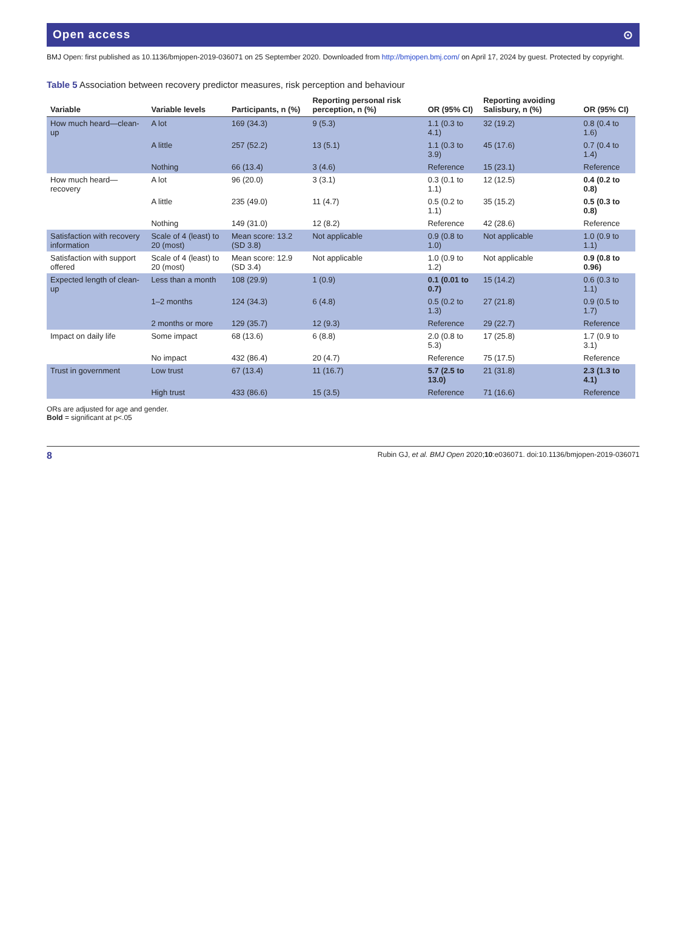Open access ⊙
BMJ Open: first published as 10.1136/bmjopen-2019-036071 on 25 September 2020. Downloaded from http://bmjopen.bmj.com/ on April 17, 2024 by guest. Protected by copyright.
Table 5 Association between recovery predictor measures, risk perception and behaviour
| Variable | Variable levels | Participants, n (%) | Reporting personal risk perception, n (%) | OR (95% CI) | Reporting avoiding Salisbury, n (%) | OR (95% CI) |
| --- | --- | --- | --- | --- | --- | --- |
| How much heard—clean-up | A lot | 169 (34.3) | 9 (5.3) | 1.1 (0.3 to 4.1) | 32 (19.2) | 0.8 (0.4 to 1.6) |
| | A little | 257 (52.2) | 13 (5.1) | 1.1 (0.3 to 3.9) | 45 (17.6) | 0.7 (0.4 to 1.4) |
| | Nothing | 66 (13.4) | 3 (4.6) | Reference | 15 (23.1) | Reference |
| How much heard—recovery | A lot | 96 (20.0) | 3 (3.1) | 0.3 (0.1 to 1.1) | 12 (12.5) | 0.4 (0.2 to 0.8) |
| | A little | 235 (49.0) | 11 (4.7) | 0.5 (0.2 to 1.1) | 35 (15.2) | 0.5 (0.3 to 0.8) |
| | Nothing | 149 (31.0) | 12 (8.2) | Reference | 42 (28.6) | Reference |
| Satisfaction with recovery information | Scale of 4 (least) to 20 (most) | Mean score: 13.2 (SD 3.8) | Not applicable | 0.9 (0.8 to 1.0) | Not applicable | 1.0 (0.9 to 1.1) |
| Satisfaction with support offered | Scale of 4 (least) to 20 (most) | Mean score: 12.9 (SD 3.4) | Not applicable | 1.0 (0.9 to 1.2) | Not applicable | 0.9 (0.8 to 0.96) |
| Expected length of clean-up | Less than a month | 108 (29.9) | 1 (0.9) | 0.1 (0.01 to 0.7) | 15 (14.2) | 0.6 (0.3 to 1.1) |
| | 1–2 months | 124 (34.3) | 6 (4.8) | 0.5 (0.2 to 1.3) | 27 (21.8) | 0.9 (0.5 to 1.7) |
| | 2 months or more | 129 (35.7) | 12 (9.3) | Reference | 29 (22.7) | Reference |
| Impact on daily life | Some impact | 68 (13.6) | 6 (8.8) | 2.0 (0.8 to 5.3) | 17 (25.8) | 1.7 (0.9 to 3.1) |
| | No impact | 432 (86.4) | 20 (4.7) | Reference | 75 (17.5) | Reference |
| Trust in government | Low trust | 67 (13.4) | 11 (16.7) | 5.7 (2.5 to 13.0) | 21 (31.8) | 2.3 (1.3 to 4.1) |
| | High trust | 433 (86.6) | 15 (3.5) | Reference | 71 (16.6) | Reference |
ORs are adjusted for age and gender.
Bold = significant at p<.05
8 Rubin GJ, et al. BMJ Open 2020;10:e036071. doi:10.1136/bmjopen-2019-036071